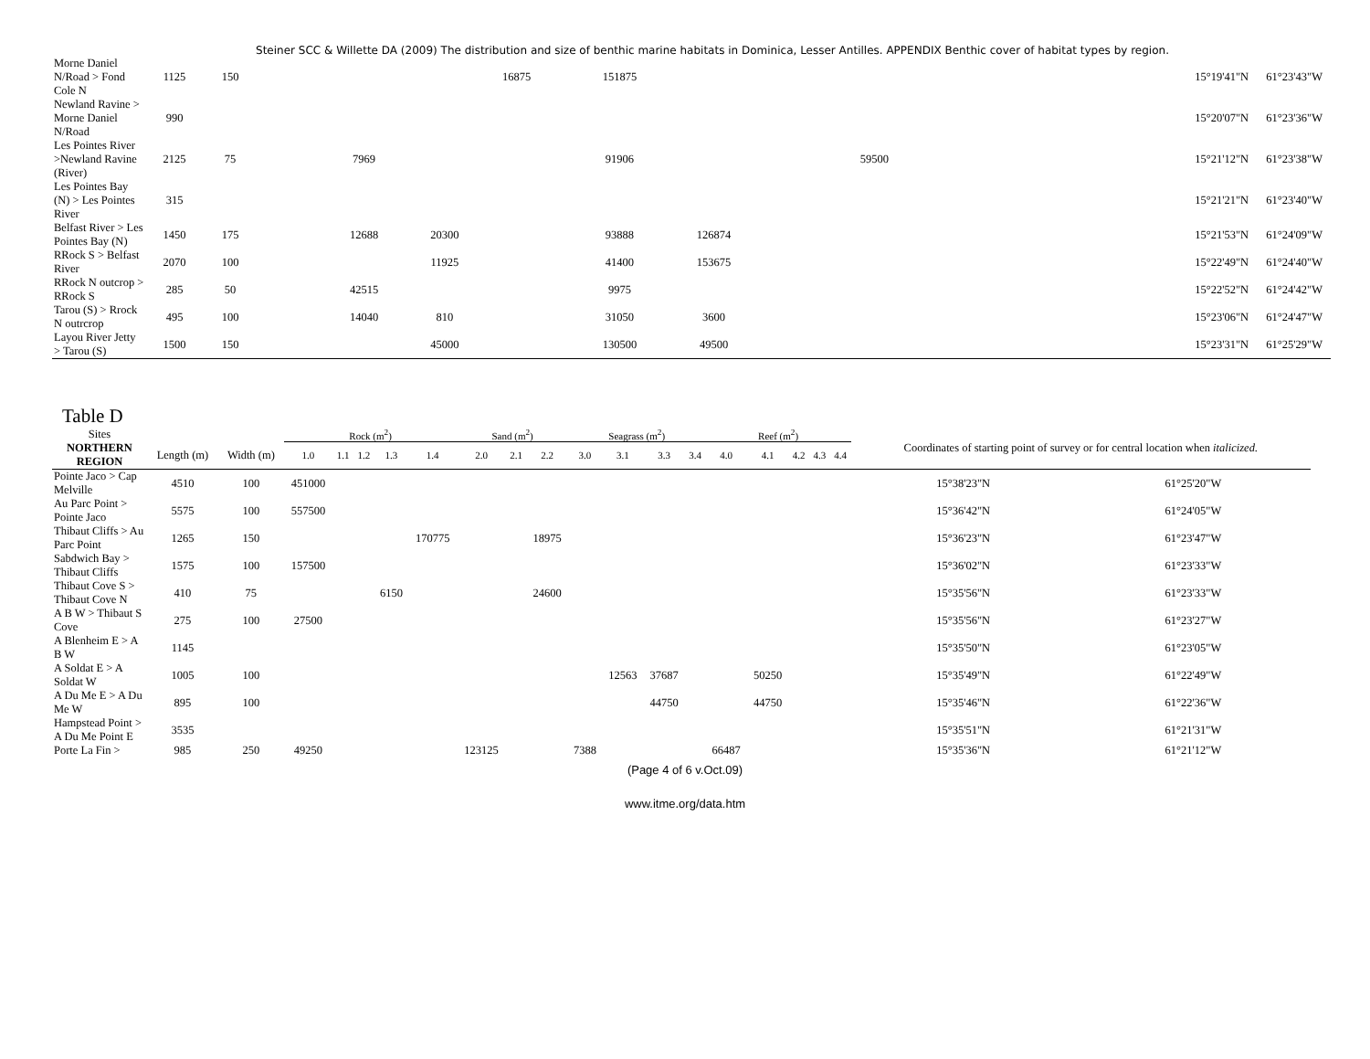Steiner SCC & Willette DA (2009) The distribution and size of benthic marine habitats in Dominica, Lesser Antilles. APPENDIX Benthic cover of habitat types by region.
| Morne Daniel N/Road > Fond Cole N | 1125 | 150 | | | | 16875 | 151875 | | | | | 15°19'41"N | 61°23'43"W |
| Newland Ravine > Morne Daniel N/Road | 990 | | | | | | | | | | | 15°20'07"N | 61°23'36"W |
| Les Pointes River >Newland Ravine (River) | 2125 | 75 | | 7969 | | | 91906 | | | 59500 | | 15°21'12"N | 61°23'38"W |
| Les Pointes Bay (N) > Les Pointes River | 315 | | | | | | | | | | | 15°21'21"N | 61°23'40"W |
| Belfast River > Les Pointes Bay (N) | 1450 | 175 | | 12688 | 20300 | | 93888 | 126874 | | | | 15°21'53"N | 61°24'09"W |
| RRock S > Belfast River | 2070 | 100 | | | 11925 | | 41400 | 153675 | | | | 15°22'49"N | 61°24'40"W |
| RRock N outcrop > RRock S | 285 | 50 | | 42515 | | | 9975 | | | | | 15°22'52"N | 61°24'42"W |
| Tarou (S) > Rrock N outrcrop | 495 | 100 | | 14040 | 810 | | 31050 | 3600 | | | | 15°23'06"N | 61°24'47"W |
| Layou River Jetty > Tarou (S) | 1500 | 150 | | | 45000 | | 130500 | 49500 | | | | 15°23'31"N | 61°25'29"W |
Table D
| Sites | | | Rock (m<sup>2</sup>) | | | | | Sand (m<sup>2</sup>) | | | Seagrass (m<sup>2</sup>) | | | | Reef (m<sup>2</sup>) | | | | | Coordinates of starting point of survey or for central location when italicized. | |
| --- | --- | --- | --- | --- | --- | --- | --- | --- | --- | --- | --- | --- | --- | --- | --- | --- | --- | --- | --- | --- | --- |
| NORTHERN REGION | Length (m) | Width (m) | 1.0 | 1.1 | 1.2 | 1.3 | 1.4 | 2.0 | 2.1 | 2.2 | 3.0 | 3.1 | 3.3 | 3.4 | 4.0 | 4.1 | 4.2 | 4.3 | 4.4 | | |
| Pointe Jaco > Cap Melville | 4510 | 100 | 451000 | | | | | | | | | | | | | | | | | 15°38'23"N | 61°25'20"W |
| Au Parc Point > Pointe Jaco | 5575 | 100 | 557500 | | | | | | | | | | | | | | | | | 15°36'42"N | 61°24'05"W |
| Thibaut Cliffs > Au Parc Point | 1265 | 150 | | | | | 170775 | | | 18975 | | | | | | | | | | 15°36'23"N | 61°23'47"W |
| Sabdwich Bay > Thibaut Cliffs | 1575 | 100 | 157500 | | | | | | | | | | | | | | | | | 15°36'02"N | 61°23'33"W |
| Thibaut Cove S > Thibaut Cove N | 410 | 75 | | | | 6150 | | | | 24600 | | | | | | | | | | 15°35'56"N | 61°23'33"W |
| A B W > Thibaut S Cove | 275 | 100 | 27500 | | | | | | | | | | | | | | | | | 15°35'56"N | 61°23'27"W |
| A Blenheim E > A B W | 1145 | | | | | | | | | | | | | | | | | | | 15°35'50"N | 61°23'05"W |
| A Soldat E > A Soldat W | 1005 | 100 | | | | | | | | | | 12563 | 37687 | | | 50250 | | | | 15°35'49"N | 61°22'49"W |
| A Du Me E > A Du Me W | 895 | 100 | | | | | | | | | | | 44750 | | | 44750 | | | | 15°35'46"N | 61°22'36"W |
| Hampstead Point > A Du Me Point E | 3535 | | | | | | | | | | | | | | | | | | | 15°35'51"N | 61°21'31"W |
| Porte La Fin > | 985 | 250 | 49250 | | | | | 123125 | | | 7388 | | | | 66487 | | | | | 15°35'36"N | 61°21'12"W |
(Page 4 of 6 v.Oct.09)
www.itme.org/data.htm